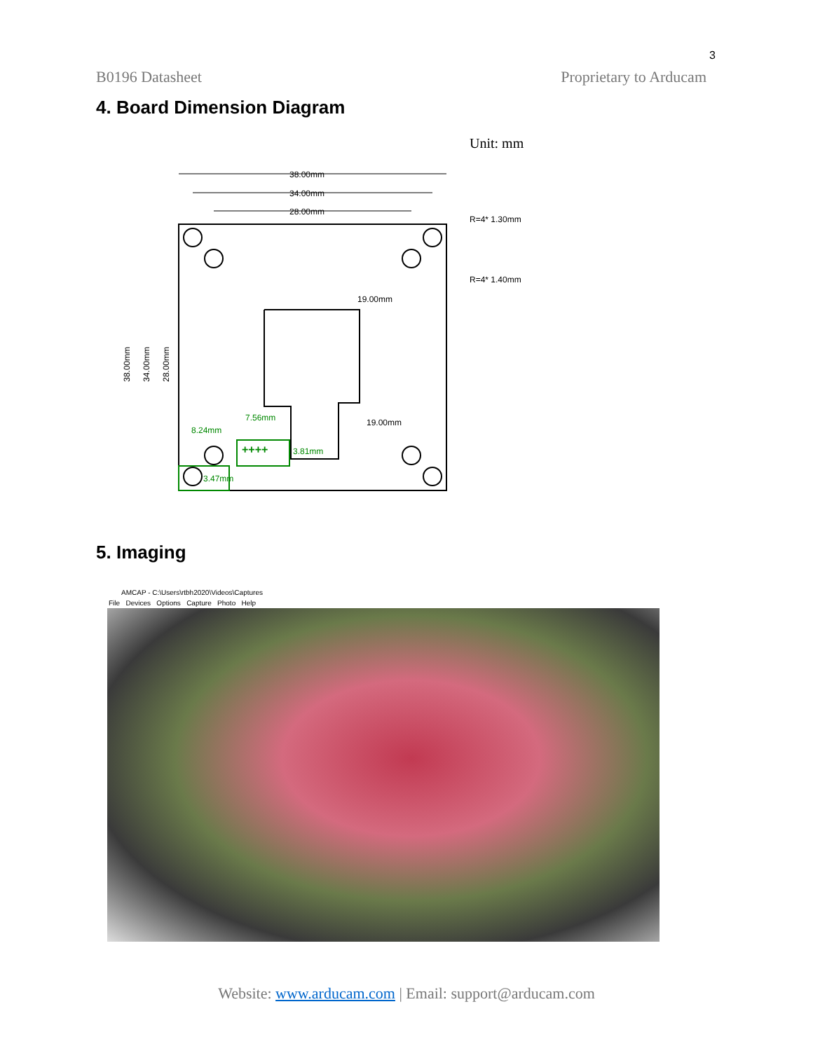3
B0196 Datasheet Proprietary to Arducam
4. Board Dimension Diagram
Unit: mm
38.00mm
34.00mm
28.00mm
R=4* 1.30mm
R=4* 1.40mm
19.00mm
19.00mm
38.00mm
34.00mm
28.00mm
7.56mm
8.24mm
3.81mm
3.47mm
++++
5. Imaging
AMCAP - C:\Users\rtbh2020\Videos\Captures
File Devices Options Capture Photo Help
Website: www.arducam.com | Email: support@arducam.com